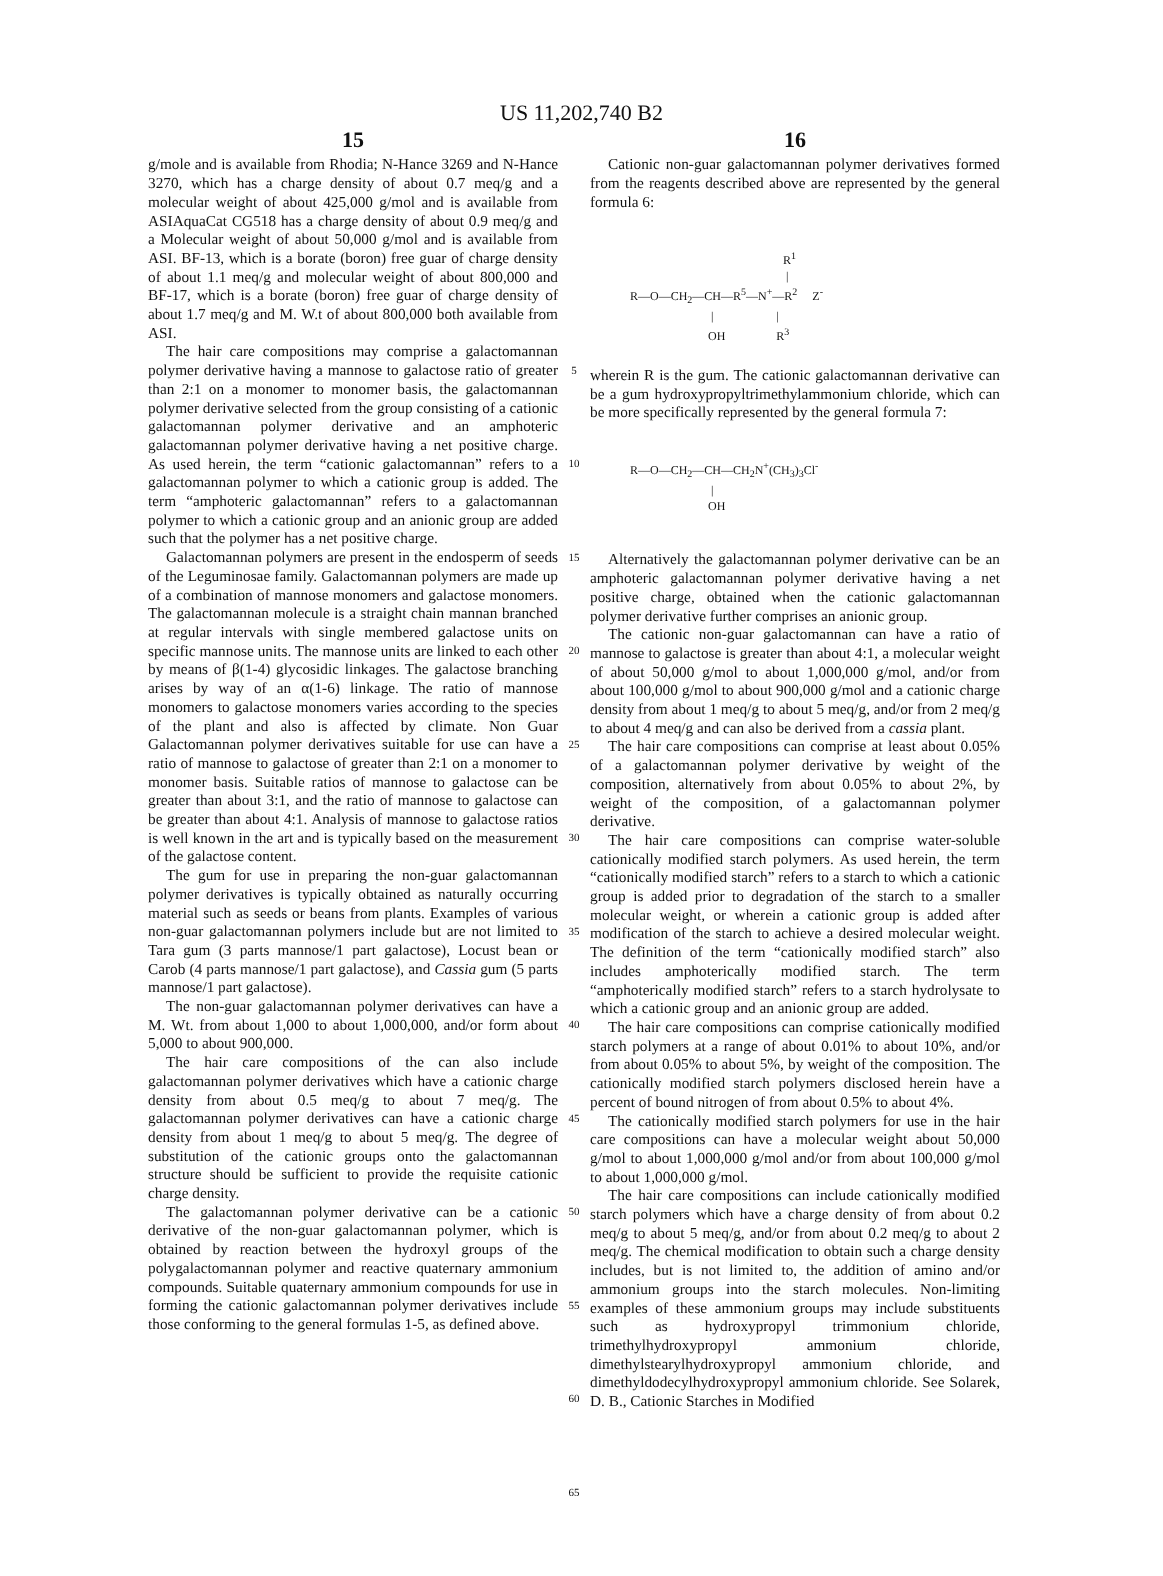US 11,202,740 B2
15
g/mole and is available from Rhodia; N-Hance 3269 and N-Hance 3270, which has a charge density of about 0.7 meq/g and a molecular weight of about 425,000 g/mol and is available from ASIAquaCat CG518 has a charge density of about 0.9 meq/g and a Molecular weight of about 50,000 g/mol and is available from ASI. BF-13, which is a borate (boron) free guar of charge density of about 1.1 meq/g and molecular weight of about 800,000 and BF-17, which is a borate (boron) free guar of charge density of about 1.7 meq/g and M. W.t of about 800,000 both available from ASI.
The hair care compositions may comprise a galactomannan polymer derivative having a mannose to galactose ratio of greater than 2:1 on a monomer to monomer basis, the galactomannan polymer derivative selected from the group consisting of a cationic galactomannan polymer derivative and an amphoteric galactomannan polymer derivative having a net positive charge. As used herein, the term “cationic galactomannan” refers to a galactomannan polymer to which a cationic group is added. The term “amphoteric galactomannan” refers to a galactomannan polymer to which a cationic group and an anionic group are added such that the polymer has a net positive charge.
Galactomannan polymers are present in the endosperm of seeds of the Leguminosae family. Galactomannan polymers are made up of a combination of mannose monomers and galactose monomers. The galactomannan molecule is a straight chain mannan branched at regular intervals with single membered galactose units on specific mannose units. The mannose units are linked to each other by means of β(1-4) glycosidic linkages. The galactose branching arises by way of an α(1-6) linkage. The ratio of mannose monomers to galactose monomers varies according to the species of the plant and also is affected by climate. Non Guar Galactomannan polymer derivatives suitable for use can have a ratio of mannose to galactose of greater than 2:1 on a monomer to monomer basis. Suitable ratios of mannose to galactose can be greater than about 3:1, and the ratio of mannose to galactose can be greater than about 4:1. Analysis of mannose to galactose ratios is well known in the art and is typically based on the measurement of the galactose content.
The gum for use in preparing the non-guar galactomannan polymer derivatives is typically obtained as naturally occurring material such as seeds or beans from plants. Examples of various non-guar galactomannan polymers include but are not limited to Tara gum (3 parts mannose/1 part galactose), Locust bean or Carob (4 parts mannose/1 part galactose), and Cassia gum (5 parts mannose/1 part galactose).
The non-guar galactomannan polymer derivatives can have a M. Wt. from about 1,000 to about 1,000,000, and/or form about 5,000 to about 900,000.
The hair care compositions of the can also include galactomannan polymer derivatives which have a cationic charge density from about 0.5 meq/g to about 7 meq/g. The galactomannan polymer derivatives can have a cationic charge density from about 1 meq/g to about 5 meq/g. The degree of substitution of the cationic groups onto the galactomannan structure should be sufficient to provide the requisite cationic charge density.
The galactomannan polymer derivative can be a cationic derivative of the non-guar galactomannan polymer, which is obtained by reaction between the hydroxyl groups of the polygalactomannan polymer and reactive quaternary ammonium compounds. Suitable quaternary ammonium compounds for use in forming the cationic galactomannan polymer derivatives include those conforming to the general formulas 1-5, as defined above.
5
10
15
20
25
30
35
40
45
50
55
60
65
16
Cationic non-guar galactomannan polymer derivatives formed from the reagents described above are represented by the general formula 6:
R<sup>1</sup> | R—O—CH<sub>2</sub>—CH—R<sup>5</sup>—N<sup>+</sup>—R<sup>2</sup> Z<sup>-</sup> | | OH R<sup>3</sup>
wherein R is the gum. The cationic galactomannan derivative can be a gum hydroxypropyltrimethylammonium chloride, which can be more specifically represented by the general formula 7:
R—O—CH<sub>2</sub>—CH—CH<sub>2</sub>N<sup>+</sup>(CH<sub>3</sub>)<sub>3</sub>Cl<sup>-</sup> | OH
Alternatively the galactomannan polymer derivative can be an amphoteric galactomannan polymer derivative having a net positive charge, obtained when the cationic galactomannan polymer derivative further comprises an anionic group.
The cationic non-guar galactomannan can have a ratio of mannose to galactose is greater than about 4:1, a molecular weight of about 50,000 g/mol to about 1,000,000 g/mol, and/or from about 100,000 g/mol to about 900,000 g/mol and a cationic charge density from about 1 meq/g to about 5 meq/g, and/or from 2 meq/g to about 4 meq/g and can also be derived from a cassia plant.
The hair care compositions can comprise at least about 0.05% of a galactomannan polymer derivative by weight of the composition, alternatively from about 0.05% to about 2%, by weight of the composition, of a galactomannan polymer derivative.
The hair care compositions can comprise water-soluble cationically modified starch polymers. As used herein, the term “cationically modified starch” refers to a starch to which a cationic group is added prior to degradation of the starch to a smaller molecular weight, or wherein a cationic group is added after modification of the starch to achieve a desired molecular weight. The definition of the term “cationically modified starch” also includes amphoterically modified starch. The term “amphoterically modified starch” refers to a starch hydrolysate to which a cationic group and an anionic group are added.
The hair care compositions can comprise cationically modified starch polymers at a range of about 0.01% to about 10%, and/or from about 0.05% to about 5%, by weight of the composition. The cationically modified starch polymers disclosed herein have a percent of bound nitrogen of from about 0.5% to about 4%.
The cationically modified starch polymers for use in the hair care compositions can have a molecular weight about 50,000 g/mol to about 1,000,000 g/mol and/or from about 100,000 g/mol to about 1,000,000 g/mol.
The hair care compositions can include cationically modified starch polymers which have a charge density of from about 0.2 meq/g to about 5 meq/g, and/or from about 0.2 meq/g to about 2 meq/g. The chemical modification to obtain such a charge density includes, but is not limited to, the addition of amino and/or ammonium groups into the starch molecules. Non-limiting examples of these ammonium groups may include substituents such as hydroxypropyl trimmonium chloride, trimethylhydroxypropyl ammonium chloride, dimethylstearylhydroxypropyl ammonium chloride, and dimethyldodecylhydroxypropyl ammonium chloride. See Solarek, D. B., Cationic Starches in Modified